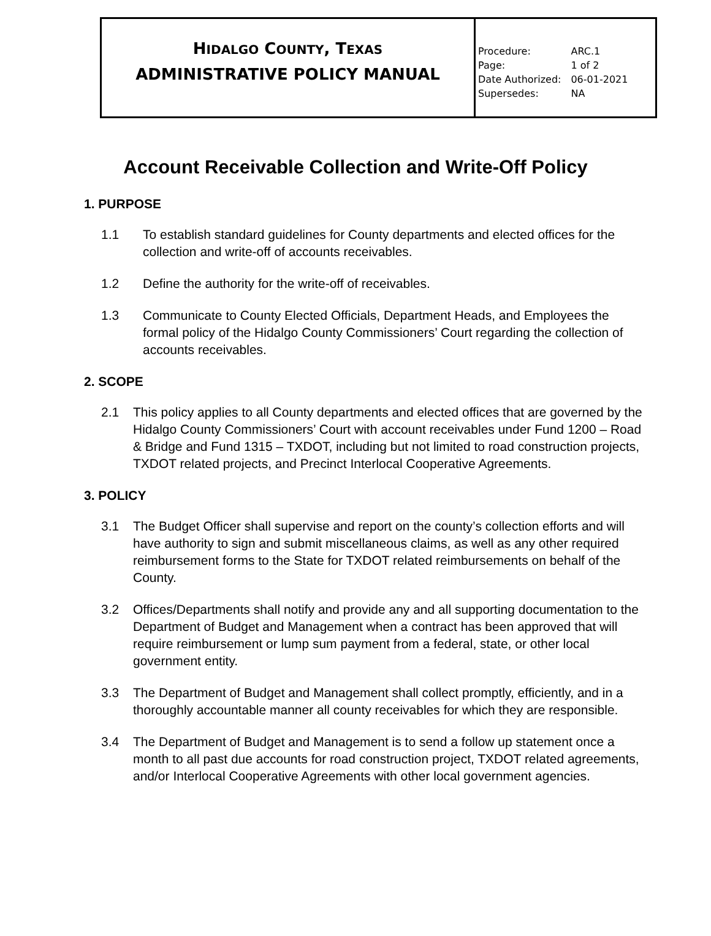| H IDALGO C OUNTY , T EXAS ADMINISTRATIVE POLICY MANUAL | / Procedure: / ARC.1 / / Page: / 1 of 2 / / Date Authorized: / 06-01-2021 / / Supersedes: / NA / |
Account Receivable Collection and Write-Off Policy
1. PURPOSE
1.1 To establish standard guidelines for County departments and elected offices for the collection and write-off of accounts receivables.
1.2 Define the authority for the write-off of receivables.
1.3 Communicate to County Elected Officials, Department Heads, and Employees the formal policy of the Hidalgo County Commissioners’ Court regarding the collection of accounts receivables.
2. SCOPE
2.1 This policy applies to all County departments and elected offices that are governed by the Hidalgo County Commissioners’ Court with account receivables under Fund 1200 – Road & Bridge and Fund 1315 – TXDOT, including but not limited to road construction projects, TXDOT related projects, and Precinct Interlocal Cooperative Agreements.
3. POLICY
3.1 The Budget Officer shall supervise and report on the county’s collection efforts and will have authority to sign and submit miscellaneous claims, as well as any other required reimbursement forms to the State for TXDOT related reimbursements on behalf of the County.
3.2 Offices/Departments shall notify and provide any and all supporting documentation to the Department of Budget and Management when a contract has been approved that will require reimbursement or lump sum payment from a federal, state, or other local government entity.
3.3 The Department of Budget and Management shall collect promptly, efficiently, and in a thoroughly accountable manner all county receivables for which they are responsible.
3.4 The Department of Budget and Management is to send a follow up statement once a month to all past due accounts for road construction project, TXDOT related agreements, and/or Interlocal Cooperative Agreements with other local government agencies.